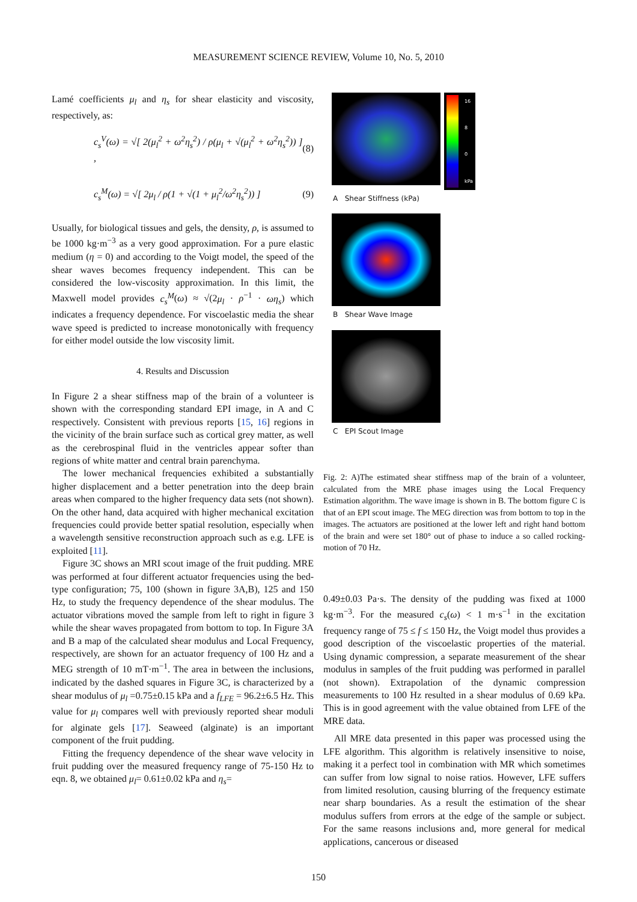MEASUREMENT SCIENCE REVIEW, Volume 10, No. 5, 2010
Lamé coefficients μ<sub>l</sub> and η<sub>s</sub> for shear elasticity and viscosity, respectively, as:
c<sub>s</sub><sup>V</sup>(ω) = √[ 2(μ<sub>l</sub><sup>2</sup> + ω<sup>2</sup>η<sub>s</sub><sup>2</sup>) / ρ(μ<sub>l</sub> + √(μ<sub>l</sub><sup>2</sup> + ω<sup>2</sup>η<sub>s</sub><sup>2</sup>)) ] , (8)
c<sub>s</sub><sup>M</sup>(ω) = √[ 2μ<sub>l</sub> / ρ(1 + √(1 + μ<sub>l</sub><sup>2</sup>/ω<sup>2</sup>η<sub>s</sub><sup>2</sup>)) ] (9)
Usually, for biological tissues and gels, the density, ρ, is assumed to be 1000 kg·m<sup>−3</sup> as a very good approximation. For a pure elastic medium (η = 0) and according to the Voigt model, the speed of the shear waves becomes frequency independent. This can be considered the low-viscosity approximation. In this limit, the Maxwell model provides c<sub>s</sub><sup>M</sup>(ω) ≈ √(2μ<sub>l</sub> · ρ<sup>−1</sup> · ωη<sub>s</sub>) which indicates a frequency dependence. For viscoelastic media the shear wave speed is predicted to increase monotonically with frequency for either model outside the low viscosity limit.
4. Results and Discussion
In Figure 2 a shear stiffness map of the brain of a volunteer is shown with the corresponding standard EPI image, in A and C respectively. Consistent with previous reports [15, 16] regions in the vicinity of the brain surface such as cortical grey matter, as well as the cerebrospinal fluid in the ventricles appear softer than regions of white matter and central brain parenchyma.
The lower mechanical frequencies exhibited a substantially higher displacement and a better penetration into the deep brain areas when compared to the higher frequency data sets (not shown). On the other hand, data acquired with higher mechanical excitation frequencies could provide better spatial resolution, especially when a wavelength sensitive reconstruction approach such as e.g. LFE is exploited [11].
Figure 3C shows an MRI scout image of the fruit pudding. MRE was performed at four different actuator frequencies using the bed-type configuration; 75, 100 (shown in figure 3A,B), 125 and 150 Hz, to study the frequency dependence of the shear modulus. The actuator vibrations moved the sample from left to right in figure 3 while the shear waves propagated from bottom to top. In Figure 3A and B a map of the calculated shear modulus and Local Frequency, respectively, are shown for an actuator frequency of 100 Hz and a MEG strength of 10 mT·m<sup>−1</sup>. The area in between the inclusions, indicated by the dashed squares in Figure 3C, is characterized by a shear modulus of μ<sub>l</sub> =0.75±0.15 kPa and a f<sub>LFE</sub> = 96.2±6.5 Hz. This value for μ<sub>l</sub> compares well with previously reported shear moduli for alginate gels [17]. Seaweed (alginate) is an important component of the fruit pudding.
Fitting the frequency dependence of the shear wave velocity in fruit pudding over the measured frequency range of 75-150 Hz to eqn. 8, we obtained μ<sub>l</sub>= 0.61±0.02 kPa and η<sub>s</sub>=
16
8
0
kPa
A Shear Stiffness (kPa)
B Shear Wave Image
C EPI Scout Image
Fig. 2: A)The estimated shear stiffness map of the brain of a volunteer, calculated from the MRE phase images using the Local Frequency Estimation algorithm. The wave image is shown in B. The bottom figure C is that of an EPI scout image. The MEG direction was from bottom to top in the images. The actuators are positioned at the lower left and right hand bottom of the brain and were set 180° out of phase to induce a so called rocking-motion of 70 Hz.
0.49±0.03 Pa·s. The density of the pudding was fixed at 1000 kg·m<sup>−3</sup>. For the measured c<sub>s</sub>(ω) < 1 m·s<sup>−1</sup> in the excitation frequency range of 75 ≤ f ≤ 150 Hz, the Voigt model thus provides a good description of the viscoelastic properties of the material. Using dynamic compression, a separate measurement of the shear modulus in samples of the fruit pudding was performed in parallel (not shown). Extrapolation of the dynamic compression measurements to 100 Hz resulted in a shear modulus of 0.69 kPa. This is in good agreement with the value obtained from LFE of the MRE data.
All MRE data presented in this paper was processed using the LFE algorithm. This algorithm is relatively insensitive to noise, making it a perfect tool in combination with MR which sometimes can suffer from low signal to noise ratios. However, LFE suffers from limited resolution, causing blurring of the frequency estimate near sharp boundaries. As a result the estimation of the shear modulus suffers from errors at the edge of the sample or subject. For the same reasons inclusions and, more general for medical applications, cancerous or diseased
150